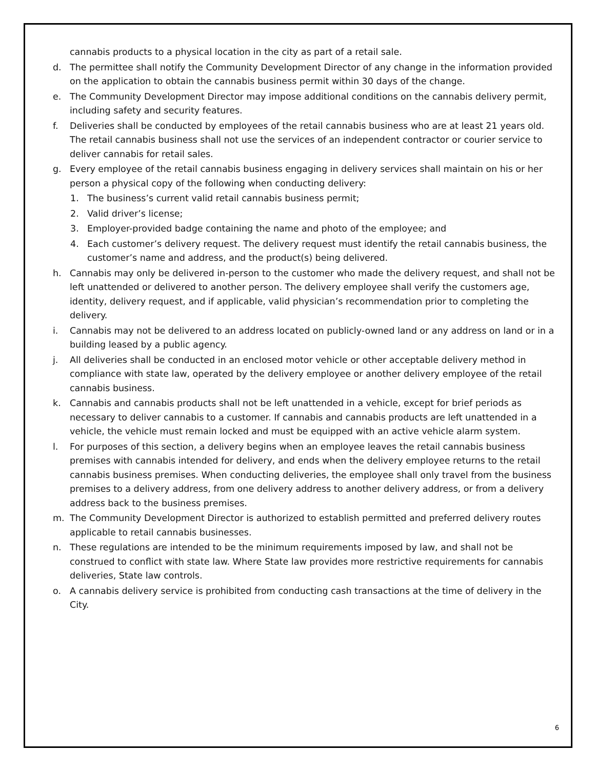cannabis products to a physical location in the city as part of a retail sale.
d. The permittee shall notify the Community Development Director of any change in the information provided on the application to obtain the cannabis business permit within 30 days of the change.
e. The Community Development Director may impose additional conditions on the cannabis delivery permit, including safety and security features.
f. Deliveries shall be conducted by employees of the retail cannabis business who are at least 21 years old. The retail cannabis business shall not use the services of an independent contractor or courier service to deliver cannabis for retail sales.
g. Every employee of the retail cannabis business engaging in delivery services shall maintain on his or her person a physical copy of the following when conducting delivery:
1. The business’s current valid retail cannabis business permit;
2. Valid driver’s license;
3. Employer-provided badge containing the name and photo of the employee; and
4. Each customer’s delivery request. The delivery request must identify the retail cannabis business, the customer’s name and address, and the product(s) being delivered.
h. Cannabis may only be delivered in-person to the customer who made the delivery request, and shall not be left unattended or delivered to another person. The delivery employee shall verify the customers age, identity, delivery request, and if applicable, valid physician’s recommendation prior to completing the delivery.
i. Cannabis may not be delivered to an address located on publicly-owned land or any address on land or in a building leased by a public agency.
j. All deliveries shall be conducted in an enclosed motor vehicle or other acceptable delivery method in compliance with state law, operated by the delivery employee or another delivery employee of the retail cannabis business.
k. Cannabis and cannabis products shall not be left unattended in a vehicle, except for brief periods as necessary to deliver cannabis to a customer. If cannabis and cannabis products are left unattended in a vehicle, the vehicle must remain locked and must be equipped with an active vehicle alarm system.
l. For purposes of this section, a delivery begins when an employee leaves the retail cannabis business premises with cannabis intended for delivery, and ends when the delivery employee returns to the retail cannabis business premises. When conducting deliveries, the employee shall only travel from the business premises to a delivery address, from one delivery address to another delivery address, or from a delivery address back to the business premises.
m. The Community Development Director is authorized to establish permitted and preferred delivery routes applicable to retail cannabis businesses.
n. These regulations are intended to be the minimum requirements imposed by law, and shall not be construed to conflict with state law. Where State law provides more restrictive requirements for cannabis deliveries, State law controls.
o. A cannabis delivery service is prohibited from conducting cash transactions at the time of delivery in the City.
6